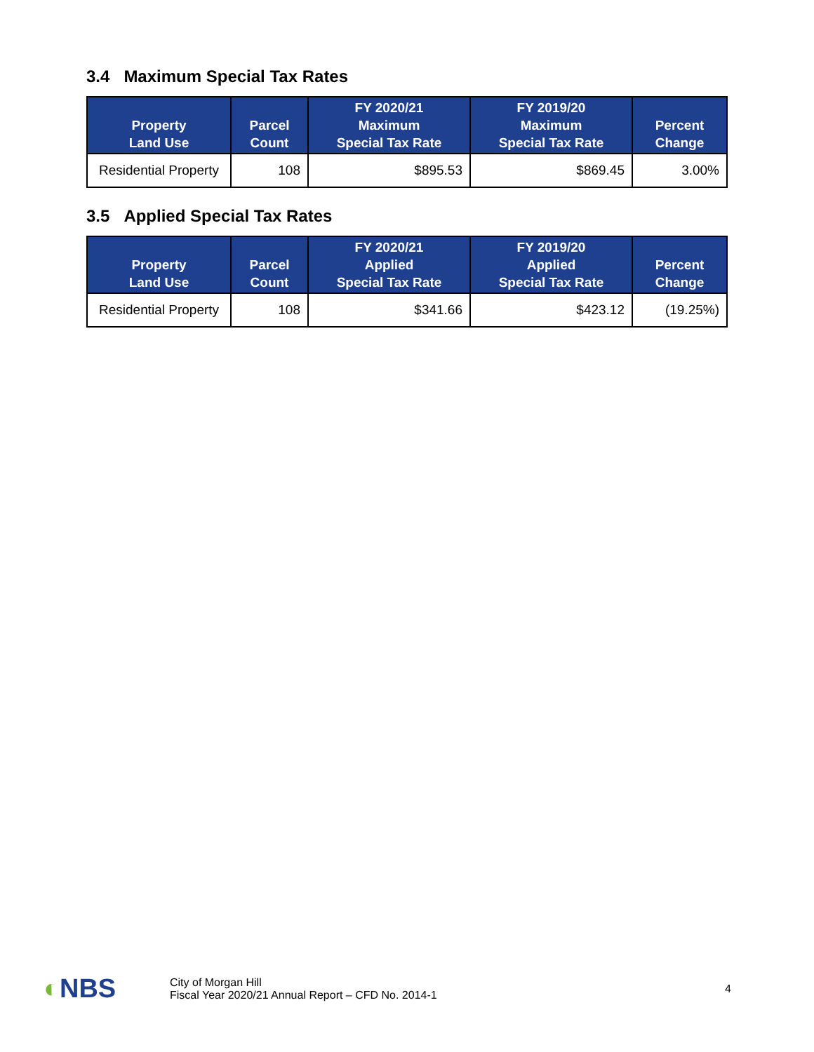3.4 Maximum Special Tax Rates
| Property Land Use | Parcel Count | FY 2020/21 Maximum Special Tax Rate | FY 2019/20 Maximum Special Tax Rate | Percent Change |
| --- | --- | --- | --- | --- |
| Residential Property | 108 | $895.53 | $869.45 | 3.00% |
3.5 Applied Special Tax Rates
| Property Land Use | Parcel Count | FY 2020/21 Applied Special Tax Rate | FY 2019/20 Applied Special Tax Rate | Percent Change |
| --- | --- | --- | --- | --- |
| Residential Property | 108 | $341.66 | $423.12 | (19.25%) |
◐NBS
City of Morgan Hill
Fiscal Year 2020/21 Annual Report – CFD No. 2014-1
4